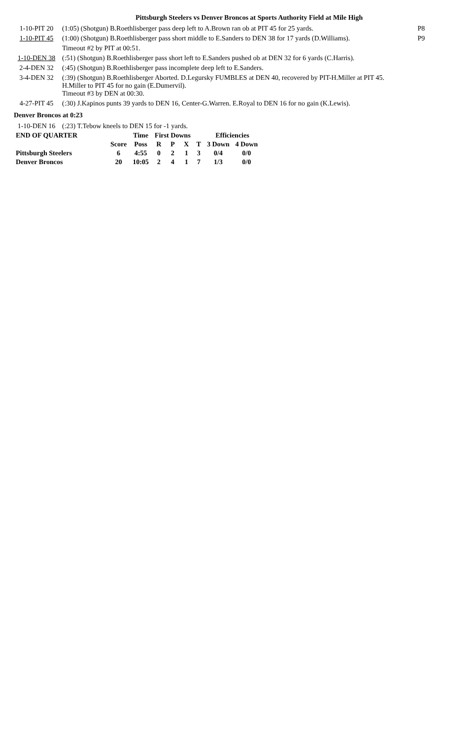Pittsburgh Steelers vs Denver Broncos at Sports Authority Field at Mile High
| 1-10-PIT 20 | (1:05) (Shotgun) B.Roethlisberger pass deep left to A.Brown ran ob at PIT 45 for 25 yards. | P8 |
| 1-10-PIT 45 | (1:00) (Shotgun) B.Roethlisberger pass short middle to E.Sanders to DEN 38 for 17 yards (D.Williams). | P9 |
| | Timeout #2 by PIT at 00:51. | |
| 1-10-DEN 38 | (:51) (Shotgun) B.Roethlisberger pass short left to E.Sanders pushed ob at DEN 32 for 6 yards (C.Harris). | |
| 2-4-DEN 32 | (:45) (Shotgun) B.Roethlisberger pass incomplete deep left to E.Sanders. | |
| 3-4-DEN 32 | (:39) (Shotgun) B.Roethlisberger Aborted. D.Legursky FUMBLES at DEN 40, recovered by PIT-H.Miller at PIT 45. H.Miller to PIT 45 for no gain (E.Dumervil). Timeout #3 by DEN at 00:30. | |
| 4-27-PIT 45 | (:30) J.Kapinos punts 39 yards to DEN 16, Center-G.Warren. E.Royal to DEN 16 for no gain (K.Lewis). | |
Denver Broncos at 0:23
| 1-10-DEN 16 | (:23) T.Tebow kneels to DEN 15 for -1 yards. |
| END OF QUARTER | | Time | First Downs | | | | Efficiencies | |
| --- | --- | --- | --- | --- | --- | --- | --- | --- |
| | Score | Poss | R | P | X | T | 3 Down | 4 Down |
| Pittsburgh Steelers | 6 | 4:55 | 0 | 2 | 1 | 3 | 0/4 | 0/0 |
| Denver Broncos | 20 | 10:05 | 2 | 4 | 1 | 7 | 1/3 | 0/0 |